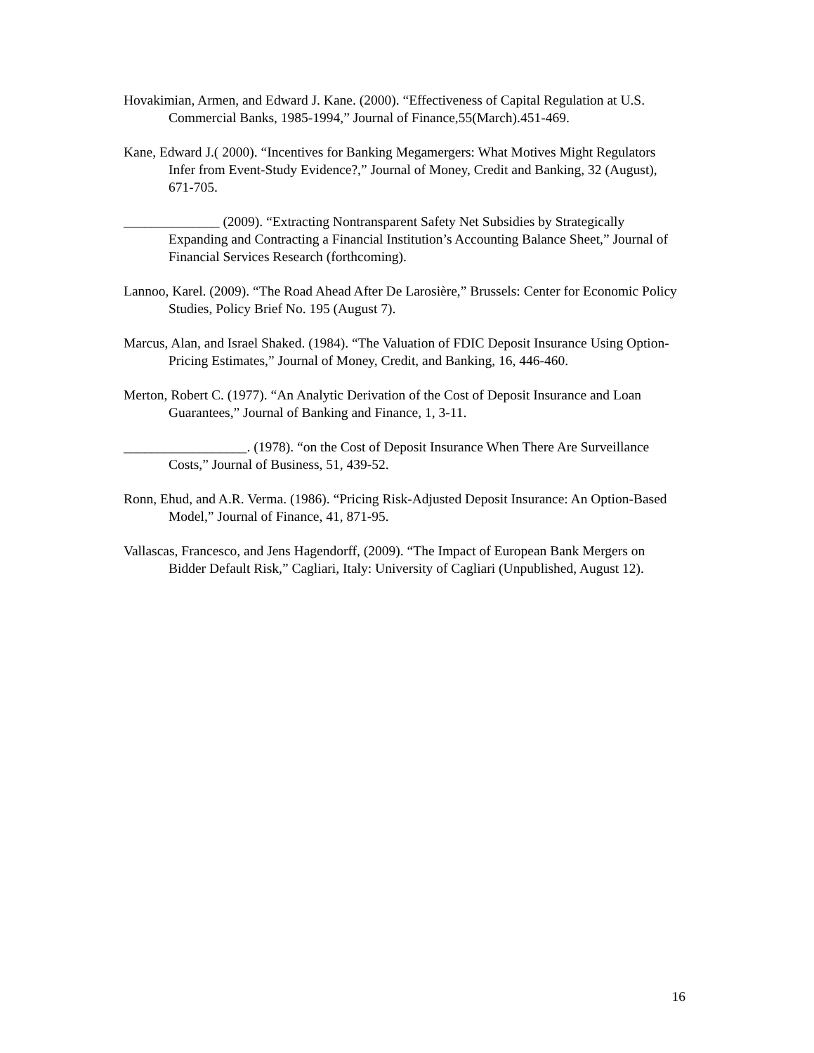Hovakimian, Armen, and Edward J. Kane. (2000). “Effectiveness of Capital Regulation at U.S. Commercial Banks, 1985-1994,” Journal of Finance,55(March).451-469.
Kane, Edward J.( 2000). “Incentives for Banking Megamergers: What Motives Might Regulators Infer from Event-Study Evidence?,” Journal of Money, Credit and Banking, 32 (August), 671-705.
______________ (2009). “Extracting Nontransparent Safety Net Subsidies by Strategically Expanding and Contracting a Financial Institution’s Accounting Balance Sheet,” Journal of Financial Services Research (forthcoming).
Lannoo, Karel. (2009). “The Road Ahead After De Larosière,” Brussels: Center for Economic Policy Studies, Policy Brief No. 195 (August 7).
Marcus, Alan, and Israel Shaked. (1984). “The Valuation of FDIC Deposit Insurance Using Option-Pricing Estimates,” Journal of Money, Credit, and Banking, 16, 446-460.
Merton, Robert C. (1977). “An Analytic Derivation of the Cost of Deposit Insurance and Loan Guarantees,” Journal of Banking and Finance, 1, 3-11.
__________________. (1978). “on the Cost of Deposit Insurance When There Are Surveillance Costs,” Journal of Business, 51, 439-52.
Ronn, Ehud, and A.R. Verma. (1986). “Pricing Risk-Adjusted Deposit Insurance: An Option-Based Model,” Journal of Finance, 41, 871-95.
Vallascas, Francesco, and Jens Hagendorff, (2009). “The Impact of European Bank Mergers on Bidder Default Risk,” Cagliari, Italy: University of Cagliari (Unpublished, August 12).
16